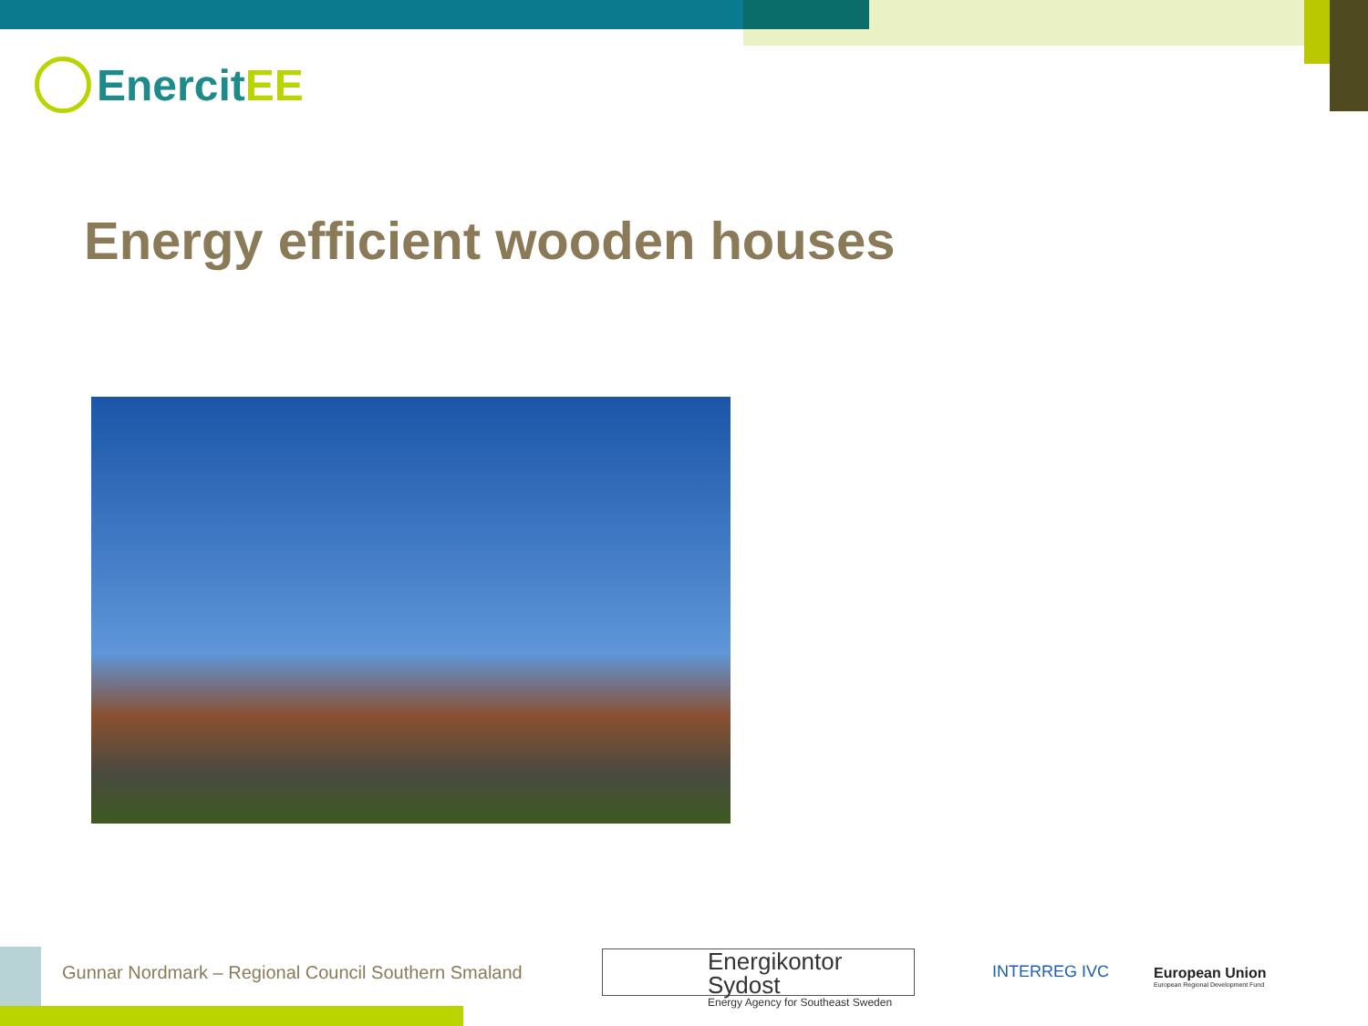EnercitEE
Energy efficient wooden houses
Gunnar Nordmark – Regional Council Southern Smaland
Energikontor Sydost
Energy Agency for Southeast Sweden
INTERREG IVC
European Union
European Regional Development Fund